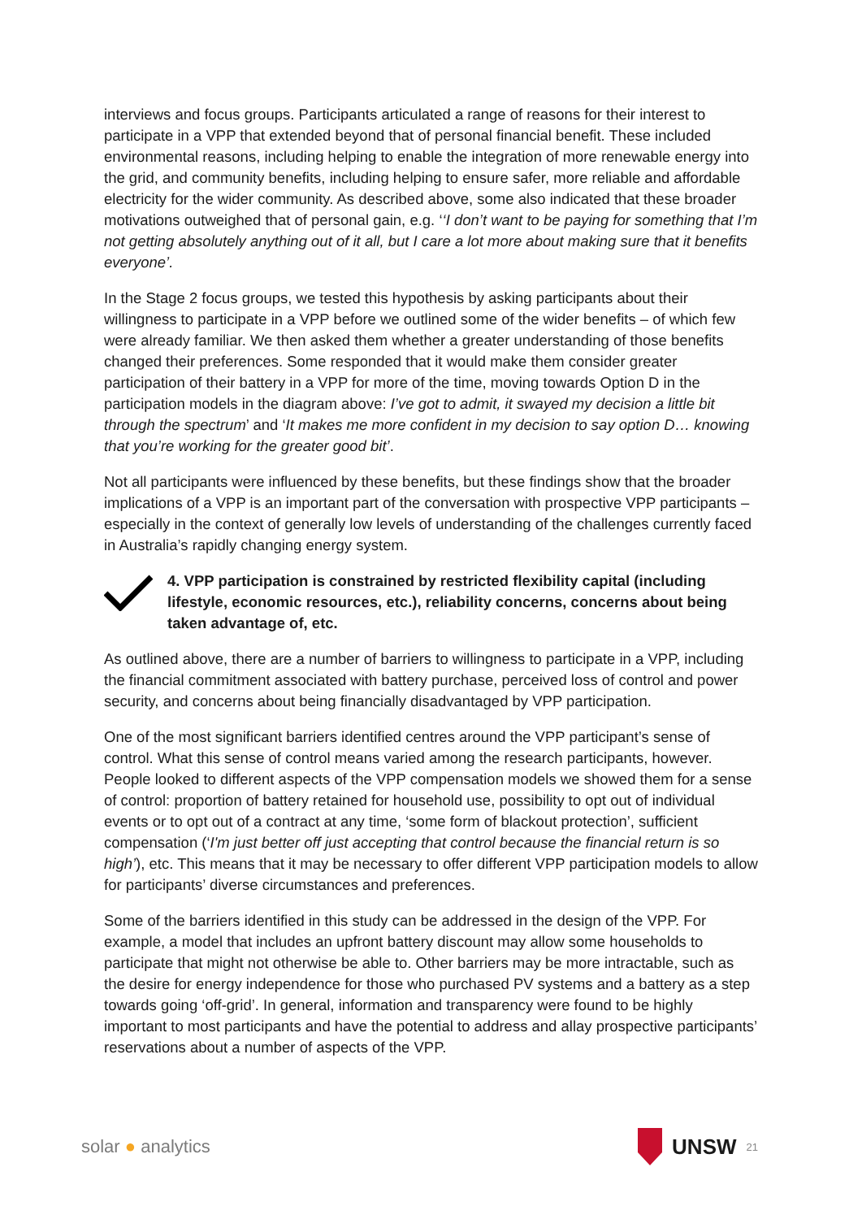interviews and focus groups. Participants articulated a range of reasons for their interest to participate in a VPP that extended beyond that of personal financial benefit. These included environmental reasons, including helping to enable the integration of more renewable energy into the grid, and community benefits, including helping to ensure safer, more reliable and affordable electricity for the wider community. As described above, some also indicated that these broader motivations outweighed that of personal gain, e.g. ‘‘I don’t want to be paying for something that I’m not getting absolutely anything out of it all, but I care a lot more about making sure that it benefits everyone’.
In the Stage 2 focus groups, we tested this hypothesis by asking participants about their willingness to participate in a VPP before we outlined some of the wider benefits – of which few were already familiar. We then asked them whether a greater understanding of those benefits changed their preferences. Some responded that it would make them consider greater participation of their battery in a VPP for more of the time, moving towards Option D in the participation models in the diagram above: I’ve got to admit, it swayed my decision a little bit through the spectrum’ and ‘It makes me more confident in my decision to say option D… knowing that you’re working for the greater good bit’.
Not all participants were influenced by these benefits, but these findings show that the broader implications of a VPP is an important part of the conversation with prospective VPP participants – especially in the context of generally low levels of understanding of the challenges currently faced in Australia’s rapidly changing energy system.
4. VPP participation is constrained by restricted flexibility capital (including lifestyle, economic resources, etc.), reliability concerns, concerns about being taken advantage of, etc.
As outlined above, there are a number of barriers to willingness to participate in a VPP, including the financial commitment associated with battery purchase, perceived loss of control and power security, and concerns about being financially disadvantaged by VPP participation.
One of the most significant barriers identified centres around the VPP participant’s sense of control. What this sense of control means varied among the research participants, however. People looked to different aspects of the VPP compensation models we showed them for a sense of control: proportion of battery retained for household use, possibility to opt out of individual events or to opt out of a contract at any time, ‘some form of blackout protection’, sufficient compensation (‘I'm just better off just accepting that control because the financial return is so high’), etc. This means that it may be necessary to offer different VPP participation models to allow for participants’ diverse circumstances and preferences.
Some of the barriers identified in this study can be addressed in the design of the VPP. For example, a model that includes an upfront battery discount may allow some households to participate that might not otherwise be able to. Other barriers may be more intractable, such as the desire for energy independence for those who purchased PV systems and a battery as a step towards going ‘off-grid’. In general, information and transparency were found to be highly important to most participants and have the potential to address and allay prospective participants’ reservations about a number of aspects of the VPP.
solar ● analytics
UNSW 21